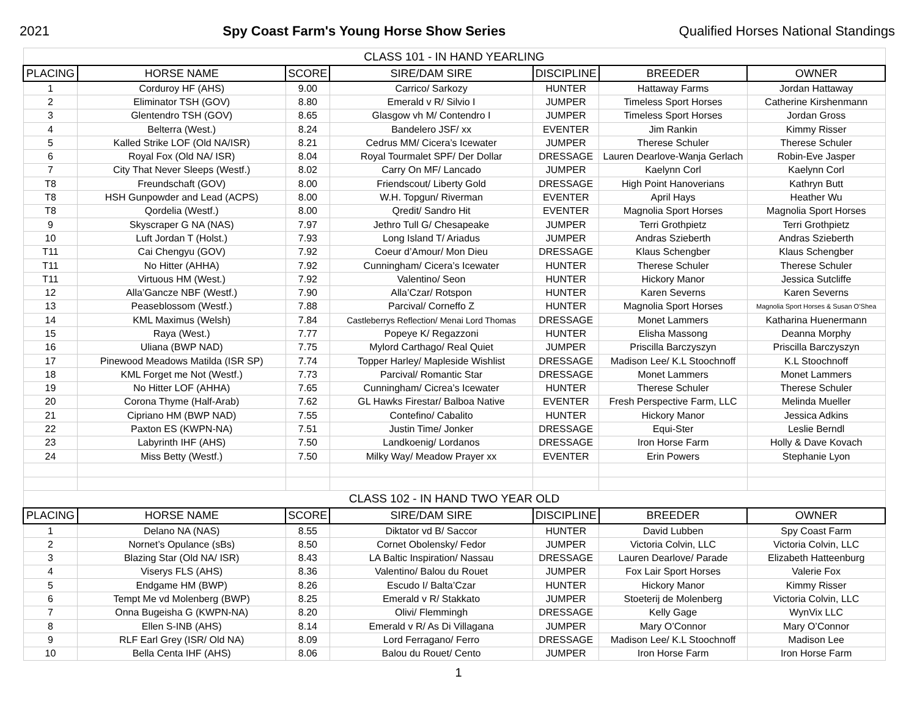2021 Spy Coast Farm's Young Horse Show Series Qualified Horses National Standings
| CLASS 101 - IN HAND YEARLING | | | | | | |
| PLACING | HORSE NAME | SCORE | SIRE/DAM SIRE | DISCIPLINE | BREEDER | OWNER |
| 1 | Corduroy HF (AHS) | 9.00 | Carrico/ Sarkozy | HUNTER | Hattaway Farms | Jordan Hattaway |
| 2 | Eliminator TSH (GOV) | 8.80 | Emerald v R/ Silvio I | JUMPER | Timeless Sport Horses | Catherine Kirshenmann |
| 3 | Glentendro TSH (GOV) | 8.65 | Glasgow vh M/ Contendro I | JUMPER | Timeless Sport Horses | Jordan Gross |
| 4 | Belterra (West.) | 8.24 | Bandelero JSF/ xx | EVENTER | Jim Rankin | Kimmy Risser |
| 5 | Kalled Strike LOF (Old NA/ISR) | 8.21 | Cedrus MM/ Cicera’s Icewater | JUMPER | Therese Schuler | Therese Schuler |
| 6 | Royal Fox (Old NA/ ISR) | 8.04 | Royal Tourmalet SPF/ Der Dollar | DRESSAGE | Lauren Dearlove-Wanja Gerlach | Robin-Eve Jasper |
| 7 | City That Never Sleeps (Westf.) | 8.02 | Carry On MF/ Lancado | JUMPER | Kaelynn Corl | Kaelynn Corl |
| T8 | Freundschaft (GOV) | 8.00 | Friendscout/ Liberty Gold | DRESSAGE | High Point Hanoverians | Kathryn Butt |
| T8 | HSH Gunpowder and Lead (ACPS) | 8.00 | W.H. Topgun/ Riverman | EVENTER | April Hays | Heather Wu |
| T8 | Qordelia (Westf.) | 8.00 | Qredit/ Sandro Hit | EVENTER | Magnolia Sport Horses | Magnolia Sport Horses |
| 9 | Skyscraper G NA (NAS) | 7.97 | Jethro Tull G/ Chesapeake | JUMPER | Terri Grothpietz | Terri Grothpietz |
| 10 | Luft Jordan T (Holst.) | 7.93 | Long Island T/ Ariadus | JUMPER | Andras Szieberth | Andras Szieberth |
| T11 | Cai Chengyu (GOV) | 7.92 | Coeur d’Amour/ Mon Dieu | DRESSAGE | Klaus Schengber | Klaus Schengber |
| T11 | No Hitter (AHHA) | 7.92 | Cunningham/ Cicera’s Icewater | HUNTER | Therese Schuler | Therese Schuler |
| T11 | Virtuous HM (West.) | 7.92 | Valentino/ Seon | HUNTER | Hickory Manor | Jessica Sutcliffe |
| 12 | Alla’Gancze NBF (Westf.) | 7.90 | Alla’Czar/ Rotspon | HUNTER | Karen Severns | Karen Severns |
| 13 | Peaseblossom (Westf.) | 7.88 | Parcival/ Corneffo Z | HUNTER | Magnolia Sport Horses | Magnolia Sport Horses & Susan O’Shea |
| 14 | KML Maximus (Welsh) | 7.84 | Castleberrys Reflection/ Menai Lord Thomas | DRESSAGE | Monet Lammers | Katharina Huenermann |
| 15 | Raya (West.) | 7.77 | Popeye K/ Regazzoni | HUNTER | Elisha Massong | Deanna Morphy |
| 16 | Uliana (BWP NAD) | 7.75 | Mylord Carthago/ Real Quiet | JUMPER | Priscilla Barczyszyn | Priscilla Barczyszyn |
| 17 | Pinewood Meadows Matilda (ISR SP) | 7.74 | Topper Harley/ Mapleside Wishlist | DRESSAGE | Madison Lee/ K.L Stoochnoff | K.L Stoochnoff |
| 18 | KML Forget me Not (Westf.) | 7.73 | Parcival/ Romantic Star | DRESSAGE | Monet Lammers | Monet Lammers |
| 19 | No Hitter LOF (AHHA) | 7.65 | Cunningham/ Cicrea’s Icewater | HUNTER | Therese Schuler | Therese Schuler |
| 20 | Corona Thyme (Half-Arab) | 7.62 | GL Hawks Firestar/ Balboa Native | EVENTER | Fresh Perspective Farm, LLC | Melinda Mueller |
| 21 | Cipriano HM (BWP NAD) | 7.55 | Contefino/ Cabalito | HUNTER | Hickory Manor | Jessica Adkins |
| 22 | Paxton ES (KWPN-NA) | 7.51 | Justin Time/ Jonker | DRESSAGE | Equi-Ster | Leslie Berndl |
| 23 | Labyrinth IHF (AHS) | 7.50 | Landkoenig/ Lordanos | DRESSAGE | Iron Horse Farm | Holly & Dave Kovach |
| 24 | Miss Betty (Westf.) | 7.50 | Milky Way/ Meadow Prayer xx | EVENTER | Erin Powers | Stephanie Lyon |
| CLASS 102 - IN HAND TWO YEAR OLD | | | | | | |
| PLACING | HORSE NAME | SCORE | SIRE/DAM SIRE | DISCIPLINE | BREEDER | OWNER |
| 1 | Delano NA (NAS) | 8.55 | Diktator vd B/ Saccor | HUNTER | David Lubben | Spy Coast Farm |
| 2 | Nornet’s Opulance (sBs) | 8.50 | Cornet Obolensky/ Fedor | JUMPER | Victoria Colvin, LLC | Victoria Colvin, LLC |
| 3 | Blazing Star (Old NA/ ISR) | 8.43 | LA Baltic Inspiration/ Nassau | DRESSAGE | Lauren Dearlove/ Parade | Elizabeth Hatteenburg |
| 4 | Viserys FLS (AHS) | 8.36 | Valentino/ Balou du Rouet | JUMPER | Fox Lair Sport Horses | Valerie Fox |
| 5 | Endgame HM (BWP) | 8.26 | Escudo I/ Balta’Czar | HUNTER | Hickory Manor | Kimmy Risser |
| 6 | Tempt Me vd Molenberg (BWP) | 8.25 | Emerald v R/ Stakkato | JUMPER | Stoeterij de Molenberg | Victoria Colvin, LLC |
| 7 | Onna Bugeisha G (KWPN-NA) | 8.20 | Olivi/ Flemmingh | DRESSAGE | Kelly Gage | WynVix LLC |
| 8 | Ellen S-INB (AHS) | 8.14 | Emerald v R/ As Di Villagana | JUMPER | Mary O’Connor | Mary O’Connor |
| 9 | RLF Earl Grey (ISR/ Old NA) | 8.09 | Lord Ferragano/ Ferro | DRESSAGE | Madison Lee/ K.L Stoochnoff | Madison Lee |
| 10 | Bella Centa IHF (AHS) | 8.06 | Balou du Rouet/ Cento | JUMPER | Iron Horse Farm | Iron Horse Farm |
1